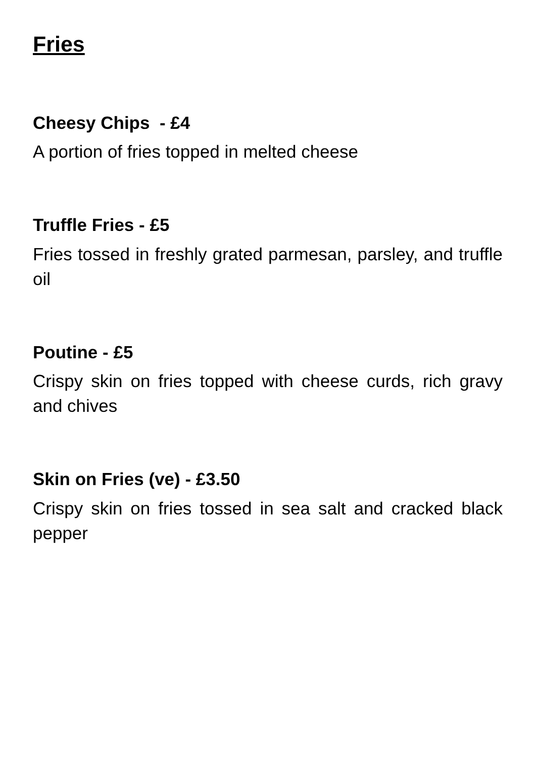Fries
Cheesy Chips - £4
A portion of fries topped in melted cheese
Truffle Fries - £5
Fries tossed in freshly grated parmesan, parsley, and truffle oil
Poutine - £5
Crispy skin on fries topped with cheese curds, rich gravy and chives
Skin on Fries (ve) - £3.50
Crispy skin on fries tossed in sea salt and cracked black pepper